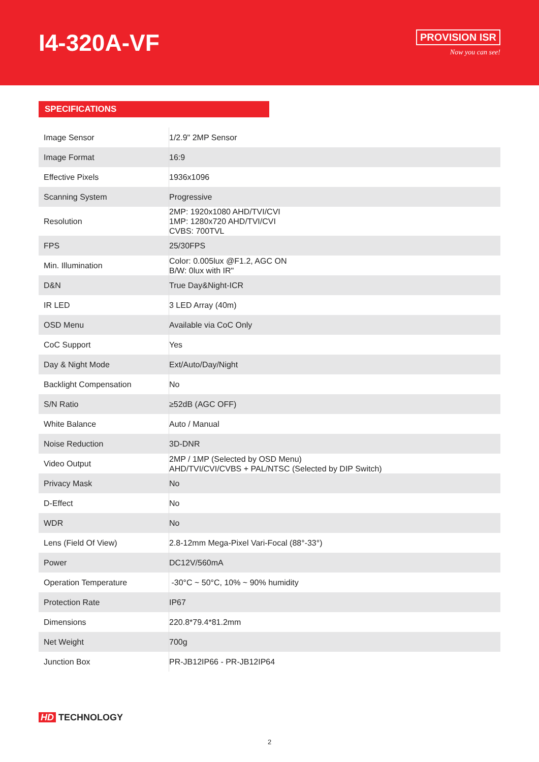I4-320A-VF
PROVISION ISR
Now you can see!
SPECIFICATIONS
| Image Sensor | 1/2.9" 2MP Sensor |
| Image Format | 16:9 |
| Effective Pixels | 1936x1096 |
| Scanning System | Progressive |
| Resolution | 2MP: 1920x1080 AHD/TVI/CVI 1MP: 1280x720 AHD/TVI/CVI CVBS: 700TVL |
| FPS | 25/30FPS |
| Min. Illumination | Color: 0.005lux @F1.2, AGC ON B/W: 0lux with IR" |
| D&N | True Day&Night-ICR |
| IR LED | 3 LED Array (40m) |
| OSD Menu | Available via CoC Only |
| CoC Support | Yes |
| Day & Night Mode | Ext/Auto/Day/Night |
| Backlight Compensation | No |
| S/N Ratio | ≥52dB (AGC OFF) |
| White Balance | Auto / Manual |
| Noise Reduction | 3D-DNR |
| Video Output | 2MP / 1MP (Selected by OSD Menu) AHD/TVI/CVI/CVBS + PAL/NTSC (Selected by DIP Switch) |
| Privacy Mask | No |
| D-Effect | No |
| WDR | No |
| Lens (Field Of View) | 2.8-12mm Mega-Pixel Vari-Focal (88°-33°) |
| Power | DC12V/560mA |
| Operation Temperature | -30°C ~ 50°C, 10% ~ 90% humidity |
| Protection Rate | IP67 |
| Dimensions | 220.8*79.4*81.2mm |
| Net Weight | 700g |
| Junction Box | PR-JB12IP66 - PR-JB12IP64 |
HD TECHNOLOGY
2